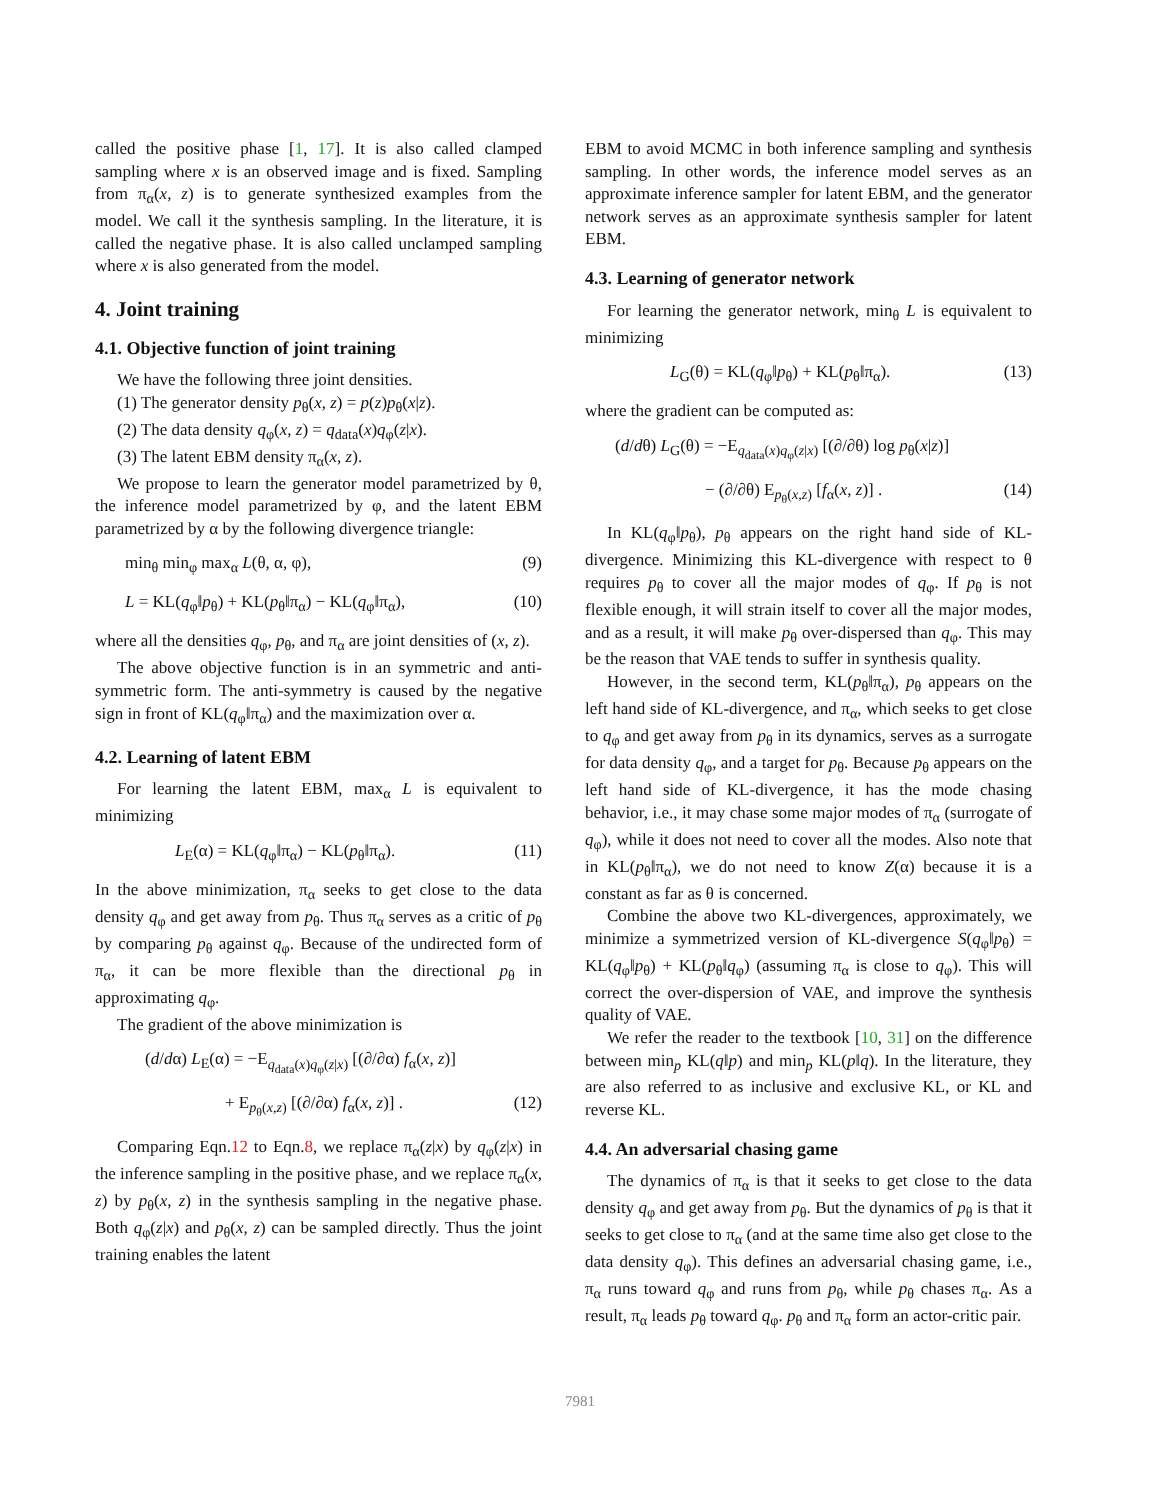called the positive phase [1, 17]. It is also called clamped sampling where x is an observed image and is fixed. Sampling from π<sub>α</sub>(x, z) is to generate synthesized examples from the model. We call it the synthesis sampling. In the literature, it is called the negative phase. It is also called unclamped sampling where x is also generated from the model.
4. Joint training
4.1. Objective function of joint training
We have the following three joint densities.
(1) The generator density p<sub>θ</sub>(x, z) = p(z)p<sub>θ</sub>(x|z).
(2) The data density q<sub>φ</sub>(x, z) = q<sub>data</sub>(x)q<sub>φ</sub>(z|x).
(3) The latent EBM density π<sub>α</sub>(x, z).
We propose to learn the generator model parametrized by θ, the inference model parametrized by φ, and the latent EBM parametrized by α by the following divergence triangle:
min<sub>θ</sub> min<sub>φ</sub> max<sub>α</sub> L(θ, α, φ), (9)
L = KL(q<sub>φ</sub>‖p<sub>θ</sub>) + KL(p<sub>θ</sub>‖π<sub>α</sub>) − KL(q<sub>φ</sub>‖π<sub>α</sub>), (10)
where all the densities q<sub>φ</sub>, p<sub>θ</sub>, and π<sub>α</sub> are joint densities of (x, z).
The above objective function is in an symmetric and anti-symmetric form. The anti-symmetry is caused by the negative sign in front of KL(q<sub>φ</sub>‖π<sub>α</sub>) and the maximization over α.
4.2. Learning of latent EBM
For learning the latent EBM, max<sub>α</sub> L is equivalent to minimizing
L<sub>E</sub>(α) = KL(q<sub>φ</sub>‖π<sub>α</sub>) − KL(p<sub>θ</sub>‖π<sub>α</sub>). (11)
In the above minimization, π<sub>α</sub> seeks to get close to the data density q<sub>φ</sub> and get away from p<sub>θ</sub>. Thus π<sub>α</sub> serves as a critic of p<sub>θ</sub> by comparing p<sub>θ</sub> against q<sub>φ</sub>. Because of the undirected form of π<sub>α</sub>, it can be more flexible than the directional p<sub>θ</sub> in approximating q<sub>φ</sub>.
The gradient of the above minimization is
(d/dα) L<sub>E</sub>(α) = −E<sub>q<sub>data</sub>(x)q<sub>φ</sub>(z|x)</sub> [(∂/∂α) f<sub>α</sub>(x, z)]
+ E<sub>p<sub>θ</sub>(x,z)</sub> [(∂/∂α) f<sub>α</sub>(x, z)] . (12)
Comparing Eqn.12 to Eqn.8, we replace π<sub>α</sub>(z|x) by q<sub>φ</sub>(z|x) in the inference sampling in the positive phase, and we replace π<sub>α</sub>(x, z) by p<sub>θ</sub>(x, z) in the synthesis sampling in the negative phase. Both q<sub>φ</sub>(z|x) and p<sub>θ</sub>(x, z) can be sampled directly. Thus the joint training enables the latent
EBM to avoid MCMC in both inference sampling and synthesis sampling. In other words, the inference model serves as an approximate inference sampler for latent EBM, and the generator network serves as an approximate synthesis sampler for latent EBM.
4.3. Learning of generator network
For learning the generator network, min<sub>θ</sub> L is equivalent to minimizing
L<sub>G</sub>(θ) = KL(q<sub>φ</sub>‖p<sub>θ</sub>) + KL(p<sub>θ</sub>‖π<sub>α</sub>). (13)
where the gradient can be computed as:
(d/dθ) L<sub>G</sub>(θ) = −E<sub>q<sub>data</sub>(x)q<sub>φ</sub>(z|x)</sub> [(∂/∂θ) log p<sub>θ</sub>(x|z)]
− (∂/∂θ) E<sub>p<sub>θ</sub>(x,z)</sub> [f<sub>α</sub>(x, z)] . (14)
In KL(q<sub>φ</sub>‖p<sub>θ</sub>), p<sub>θ</sub> appears on the right hand side of KL-divergence. Minimizing this KL-divergence with respect to θ requires p<sub>θ</sub> to cover all the major modes of q<sub>φ</sub>. If p<sub>θ</sub> is not flexible enough, it will strain itself to cover all the major modes, and as a result, it will make p<sub>θ</sub> over-dispersed than q<sub>φ</sub>. This may be the reason that VAE tends to suffer in synthesis quality.
However, in the second term, KL(p<sub>θ</sub>‖π<sub>α</sub>), p<sub>θ</sub> appears on the left hand side of KL-divergence, and π<sub>α</sub>, which seeks to get close to q<sub>φ</sub> and get away from p<sub>θ</sub> in its dynamics, serves as a surrogate for data density q<sub>φ</sub>, and a target for p<sub>θ</sub>. Because p<sub>θ</sub> appears on the left hand side of KL-divergence, it has the mode chasing behavior, i.e., it may chase some major modes of π<sub>α</sub> (surrogate of q<sub>φ</sub>), while it does not need to cover all the modes. Also note that in KL(p<sub>θ</sub>‖π<sub>α</sub>), we do not need to know Z(α) because it is a constant as far as θ is concerned.
Combine the above two KL-divergences, approximately, we minimize a symmetrized version of KL-divergence S(q<sub>φ</sub>‖p<sub>θ</sub>) = KL(q<sub>φ</sub>‖p<sub>θ</sub>) + KL(p<sub>θ</sub>‖q<sub>φ</sub>) (assuming π<sub>α</sub> is close to q<sub>φ</sub>). This will correct the over-dispersion of VAE, and improve the synthesis quality of VAE.
We refer the reader to the textbook [10, 31] on the difference between min<sub>p</sub> KL(q‖p) and min<sub>p</sub> KL(p‖q). In the literature, they are also referred to as inclusive and exclusive KL, or KL and reverse KL.
4.4. An adversarial chasing game
The dynamics of π<sub>α</sub> is that it seeks to get close to the data density q<sub>φ</sub> and get away from p<sub>θ</sub>. But the dynamics of p<sub>θ</sub> is that it seeks to get close to π<sub>α</sub> (and at the same time also get close to the data density q<sub>φ</sub>). This defines an adversarial chasing game, i.e., π<sub>α</sub> runs toward q<sub>φ</sub> and runs from p<sub>θ</sub>, while p<sub>θ</sub> chases π<sub>α</sub>. As a result, π<sub>α</sub> leads p<sub>θ</sub> toward q<sub>φ</sub>. p<sub>θ</sub> and π<sub>α</sub> form an actor-critic pair.
7981